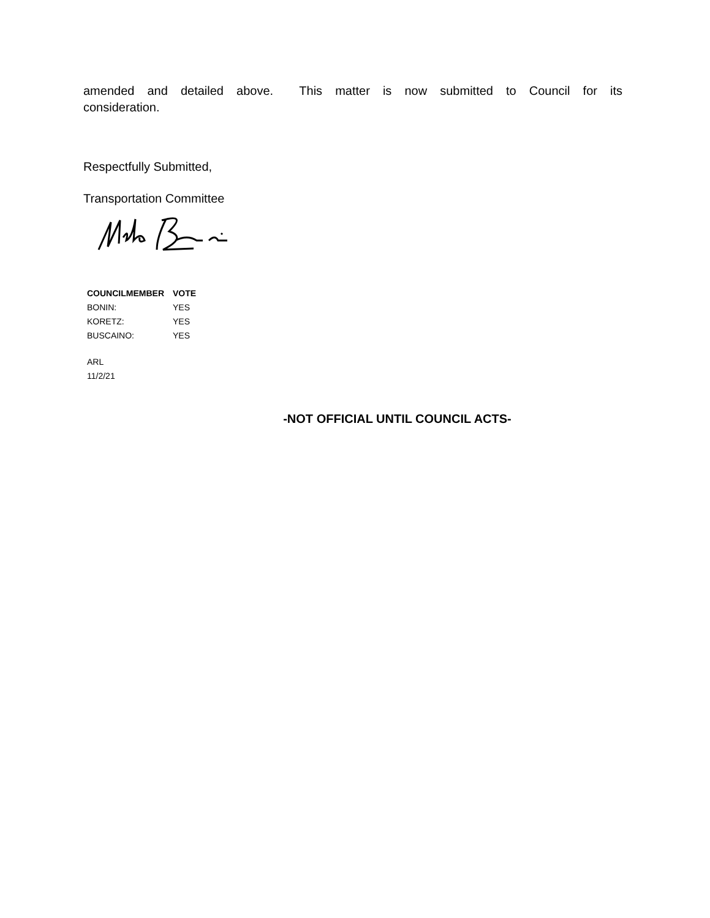amended and detailed above. This matter is now submitted to Council for its
consideration.
Respectfully Submitted,
Transportation Committee
| COUNCILMEMBER | VOTE |
| --- | --- |
| BONIN: | YES |
| KORETZ: | YES |
| BUSCAINO: | YES |
ARL
11/2/21
-NOT OFFICIAL UNTIL COUNCIL ACTS-